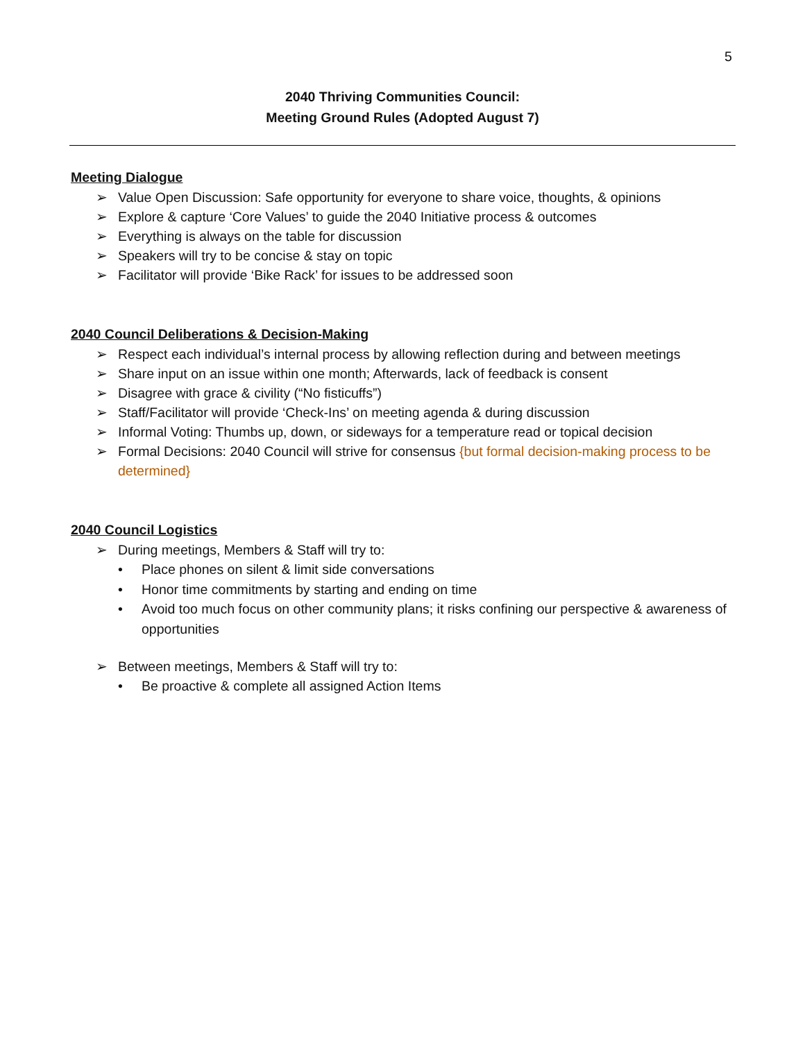5
2040 Thriving Communities Council:
Meeting Ground Rules (Adopted August 7)
Meeting Dialogue
➢ Value Open Discussion: Safe opportunity for everyone to share voice, thoughts, & opinions
➢ Explore & capture ‘Core Values’ to guide the 2040 Initiative process & outcomes
➢ Everything is always on the table for discussion
➢ Speakers will try to be concise & stay on topic
➢ Facilitator will provide ‘Bike Rack’ for issues to be addressed soon
2040 Council Deliberations & Decision-Making
➢ Respect each individual’s internal process by allowing reflection during and between meetings
➢ Share input on an issue within one month; Afterwards, lack of feedback is consent
➢ Disagree with grace & civility (“No fisticuffs”)
➢ Staff/Facilitator will provide ‘Check-Ins’ on meeting agenda & during discussion
➢ Informal Voting: Thumbs up, down, or sideways for a temperature read or topical decision
➢ Formal Decisions: 2040 Council will strive for consensus {but formal decision-making process to be determined}
2040 Council Logistics
➢ During meetings, Members & Staff will try to:
• Place phones on silent & limit side conversations
• Honor time commitments by starting and ending on time
• Avoid too much focus on other community plans; it risks confining our perspective & awareness of opportunities
➢ Between meetings, Members & Staff will try to:
• Be proactive & complete all assigned Action Items